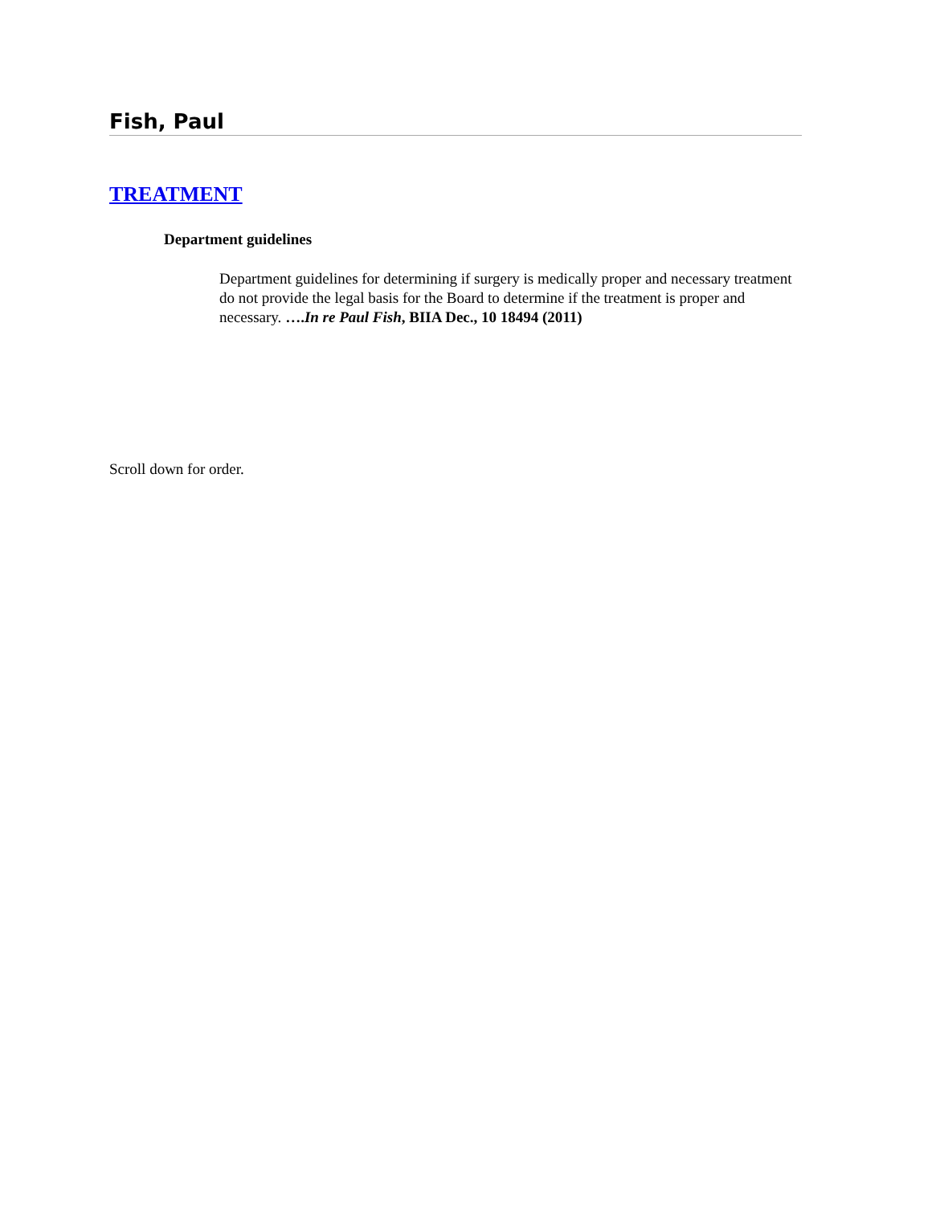Fish, Paul
TREATMENT
Department guidelines
Department guidelines for determining if surgery is medically proper and necessary treatment do not provide the legal basis for the Board to determine if the treatment is proper and necessary. ….In re Paul Fish, BIIA Dec., 10 18494 (2011)
Scroll down for order.